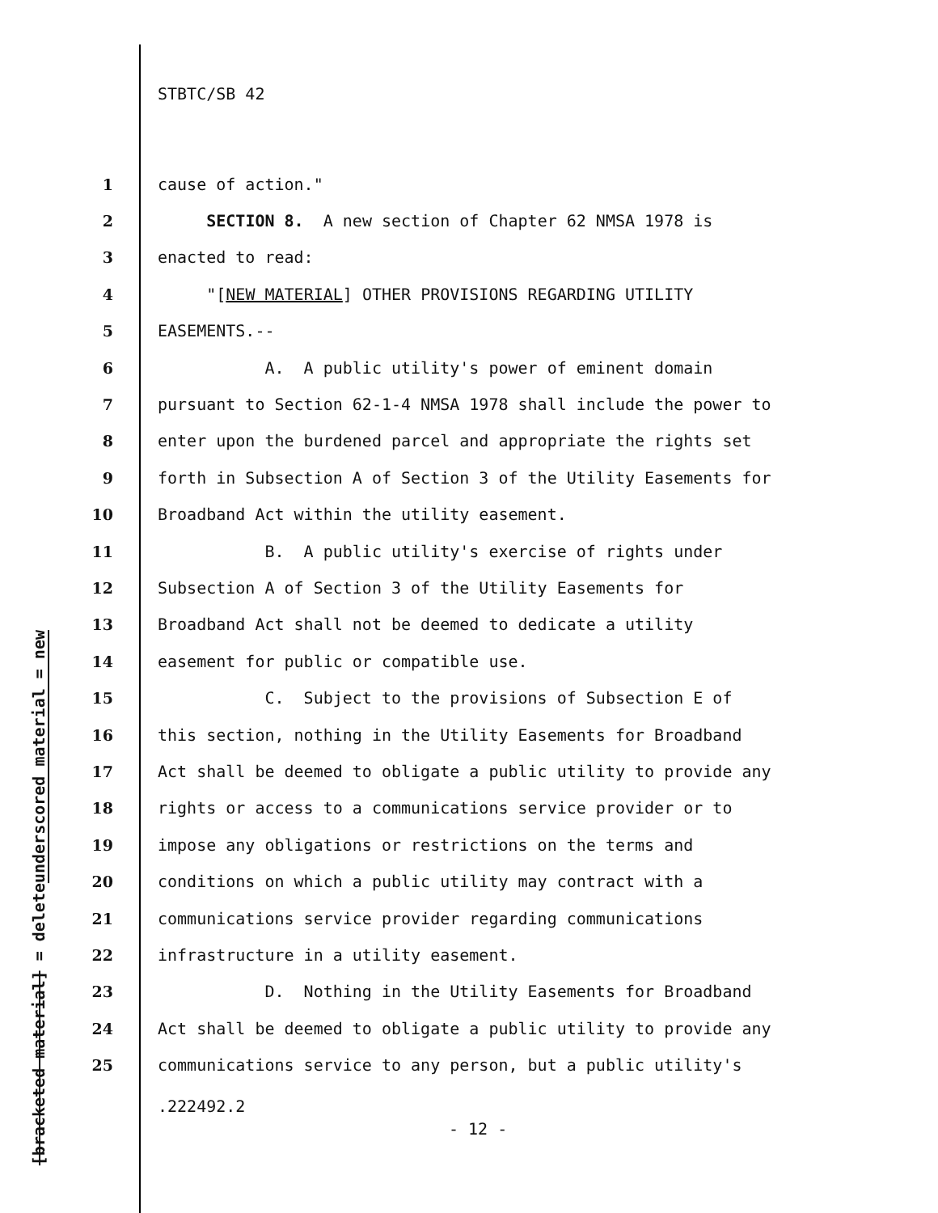STBTC/SB 42
underscored material = new
[bracketed material] = delete
1 cause of action."
2 SECTION 8. A new section of Chapter 62 NMSA 1978 is
3 enacted to read:
4 "[NEW MATERIAL] OTHER PROVISIONS REGARDING UTILITY
5 EASEMENTS.--
6 A. A public utility's power of eminent domain
7 pursuant to Section 62-1-4 NMSA 1978 shall include the power to
8 enter upon the burdened parcel and appropriate the rights set
9 forth in Subsection A of Section 3 of the Utility Easements for
10 Broadband Act within the utility easement.
11 B. A public utility's exercise of rights under
12 Subsection A of Section 3 of the Utility Easements for
13 Broadband Act shall not be deemed to dedicate a utility
14 easement for public or compatible use.
15 C. Subject to the provisions of Subsection E of
16 this section, nothing in the Utility Easements for Broadband
17 Act shall be deemed to obligate a public utility to provide any
18 rights or access to a communications service provider or to
19 impose any obligations or restrictions on the terms and
20 conditions on which a public utility may contract with a
21 communications service provider regarding communications
22 infrastructure in a utility easement.
23 D. Nothing in the Utility Easements for Broadband
24 Act shall be deemed to obligate a public utility to provide any
25 communications service to any person, but a public utility's
.222492.2
- 12 -